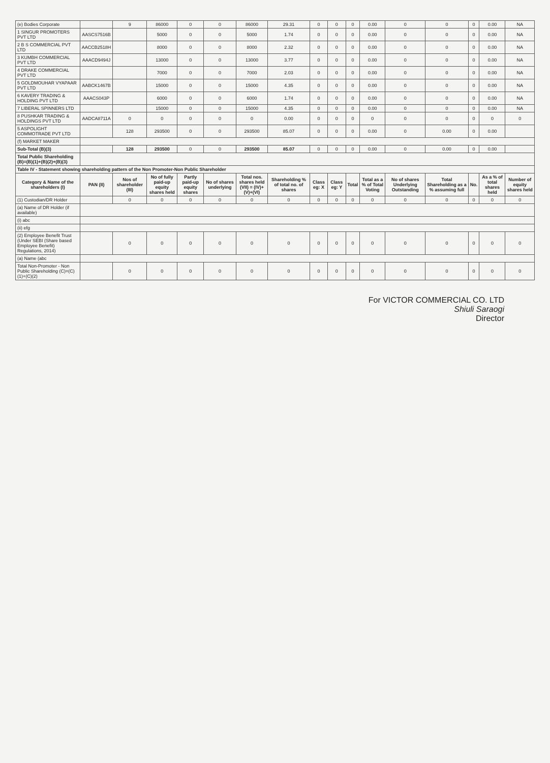| (e) Bodies Corporate | | 9 | 86000 | 0 | 0 | 86000 | 29.31 | 0 | 0 | 0 | 0.00 | 0 | 0 | 0 | 0.00 | NA |
| 1 SINGUR PROMOTERS PVT LTD | AASCS7516B | | 5000 | 0 | 0 | 5000 | 1.74 | 0 | 0 | 0 | 0.00 | 0 | 0 | 0 | 0.00 | NA |
| 2 B S COMMERCIAL PVT LTD | AACCB2518H | | 8000 | 0 | 0 | 8000 | 2.32 | 0 | 0 | 0 | 0.00 | 0 | 0 | 0 | 0.00 | NA |
| 3 KUMBH COMMERCIAL PVT LTD | AAACD9494J | | 13000 | 0 | 0 | 13000 | 3.77 | 0 | 0 | 0 | 0.00 | 0 | 0 | 0 | 0.00 | NA |
| 4 DRAKE COMMERCIAL PVT LTD | | | 7000 | 0 | 0 | 7000 | 2.03 | 0 | 0 | 0 | 0.00 | 0 | 0 | 0 | 0.00 | NA |
| 5 GOLDMOUHAR VYAPAAR PVT LTD | AABCK1467B | | 15000 | 0 | 0 | 15000 | 4.35 | 0 | 0 | 0 | 0.00 | 0 | 0 | 0 | 0.00 | NA |
| 6 KAVERY TRADING & HOLDING PVT LTD | AAACS043P | | 6000 | 0 | 0 | 6000 | 1.74 | 0 | 0 | 0 | 0.00 | 0 | 0 | 0 | 0.00 | NA |
| 7 LIBERAL SPINNERS LTD | | | 15000 | 0 | 0 | 15000 | 4.35 | 0 | 0 | 0 | 0.00 | 0 | 0 | 0 | 0.00 | NA |
| 8 PUSHKAR TRADING & HOLDINGS PVT LTD | AADCA8711A | 0 | 0 | 0 | 0 | 0 | 0.00 | 0 | 0 | 0 | 0 | 0 | 0 | 0 | 0 | 0 |
| 5 ASPOLIGHT COMMOTRADE PVT LTD | | 128 | 293500 | 0 | 0 | 293500 | 85.07 | 0 | 0 | 0 | 0.00 | 0 | 0.00 | 0 | 0.00 | |
| (f) MARKET MAKER | | | | | | | | | | | | | | | | |
| Sub-Total (B)(3) | | 128 | 293500 | 0 | 0 | 293500 | 85.07 | 0 | 0 | 0 | 0.00 | 0 | 0.00 | 0 | 0.00 | |
| Total Public Shareholding (B)=(B)(1)+(B)(2)+(B)(3) | | | | | | | | | | | | | | | | |
| Table IV - Statement showing shareholding pattern of the Non Promoter-Non Public Shareholder | | | | | | | | | | | | | | | | |
| Category & Name of the shareholders (I) | PAN (II) | Nos of shareholder (III) | No of fully paid-up equity shares held | Partly paid-up equity shares | No of shares underlying | Total nos. shares held (VII) = (IV)+(V)+(VI) | Shareholding % of total no. of shares | Class eg: X | Class eg: Y | Total | Total as a % of Total Voting | No of shares Underlying Outstanding | Total Shareholding as a % assuming full | No. | As a % of total shares held | Number of equity shares held |
| (1) Custodian/DR Holder | | 0 | 0 | 0 | 0 | 0 | 0 | 0 | 0 | 0 | 0 | 0 | 0 | 0 | 0 | 0 |
| (a) Name of DR Holder (if available) | | | | | | | | | | | | | | | | |
| (i) abc | | | | | | | | | | | | | | | | |
| (ii) efg | | | | | | | | | | | | | | | | |
| (2) Employee Benefit Trust (Under SEBI (Share based Employee Benefit) Regulations, 2014) | | 0 | 0 | 0 | 0 | 0 | 0 | 0 | 0 | 0 | 0 | 0 | 0 | 0 | 0 | 0 |
| (a) Name (abc | | | | | | | | | | | | | | | | |
| Total Non-Promoter - Non Public Shareholding (C)=(C)(1)+(C)(2) | | 0 | 0 | 0 | 0 | 0 | 0 | 0 | 0 | 0 | 0 | 0 | 0 | 0 | 0 | 0 |
For VICTOR COMMERCIAL CO. LTD
Shiuli Saraogi
Director